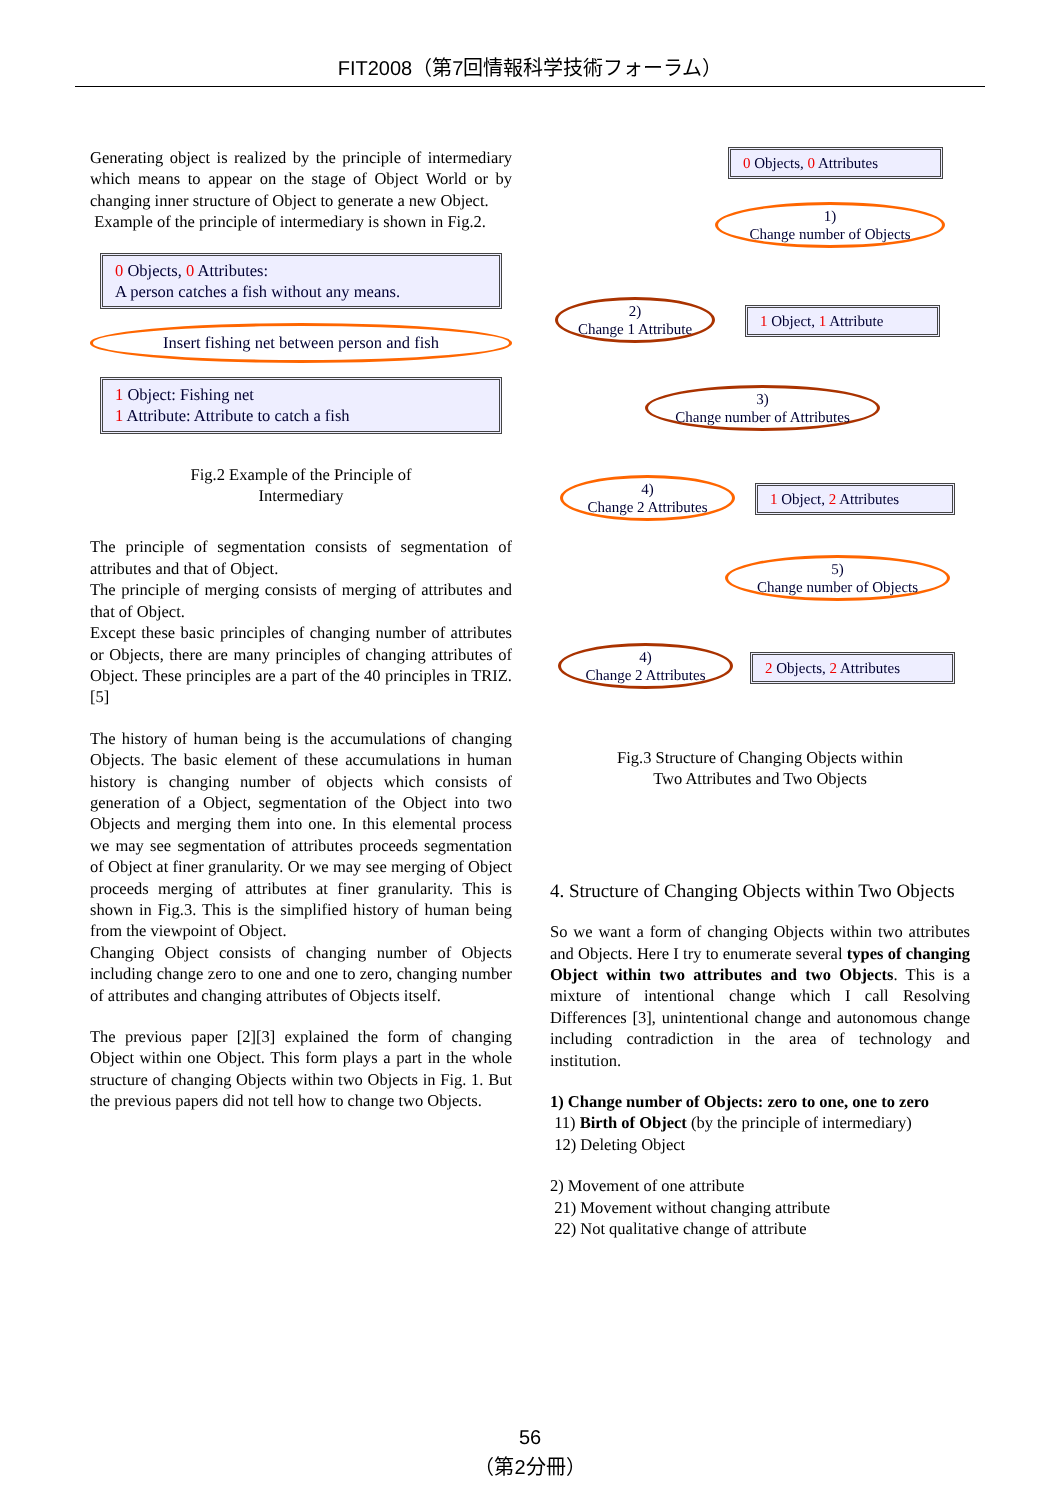FIT2008（第7回情報科学技術フォーラム）
Generating object is realized by the principle of intermediary which means to appear on the stage of Object World or by changing inner structure of Object to generate a new Object.
Example of the principle of intermediary is shown in Fig.2.
0 Objects, 0 Attributes:
A person catches a fish without any means.
Insert fishing net between person and fish
1 Object: Fishing net
1 Attribute: Attribute to catch a fish
Fig.2 Example of the Principle of
Intermediary
The principle of segmentation consists of segmentation of attributes and that of Object.
The principle of merging consists of merging of attributes and that of Object.
Except these basic principles of changing number of attributes or Objects, there are many principles of changing attributes of Object. These principles are a part of the 40 principles in TRIZ. [5]
The history of human being is the accumulations of changing Objects. The basic element of these accumulations in human history is changing number of objects which consists of generation of a Object, segmentation of the Object into two Objects and merging them into one. In this elemental process we may see segmentation of attributes proceeds segmentation of Object at finer granularity. Or we may see merging of Object proceeds merging of attributes at finer granularity. This is shown in Fig.3. This is the simplified history of human being from the viewpoint of Object.
Changing Object consists of changing number of Objects including change zero to one and one to zero, changing number of attributes and changing attributes of Objects itself.
The previous paper [2][3] explained the form of changing Object within one Object. This form plays a part in the whole structure of changing Objects within two Objects in Fig. 1. But the previous papers did not tell how to change two Objects.
0 Objects, 0 Attributes
1)
Change number of Objects
2)
Change 1 Attribute
1 Object, 1 Attribute
3)
Change number of Attributes
4)
Change 2 Attributes
1 Object, 2 Attributes
5)
Change number of Objects
4)
Change 2 Attributes
2 Objects, 2 Attributes
Fig.3 Structure of Changing Objects within
Two Attributes and Two Objects
4. Structure of Changing Objects within Two Objects
So we want a form of changing Objects within two attributes and Objects. Here I try to enumerate several types of changing Object within two attributes and two Objects. This is a mixture of intentional change which I call Resolving Differences [3], unintentional change and autonomous change including contradiction in the area of technology and institution.
1) Change number of Objects: zero to one, one to zero
11) Birth of Object (by the principle of intermediary)
12) Deleting Object
2) Movement of one attribute
21) Movement without changing attribute
22) Not qualitative change of attribute
56
（第2分冊）